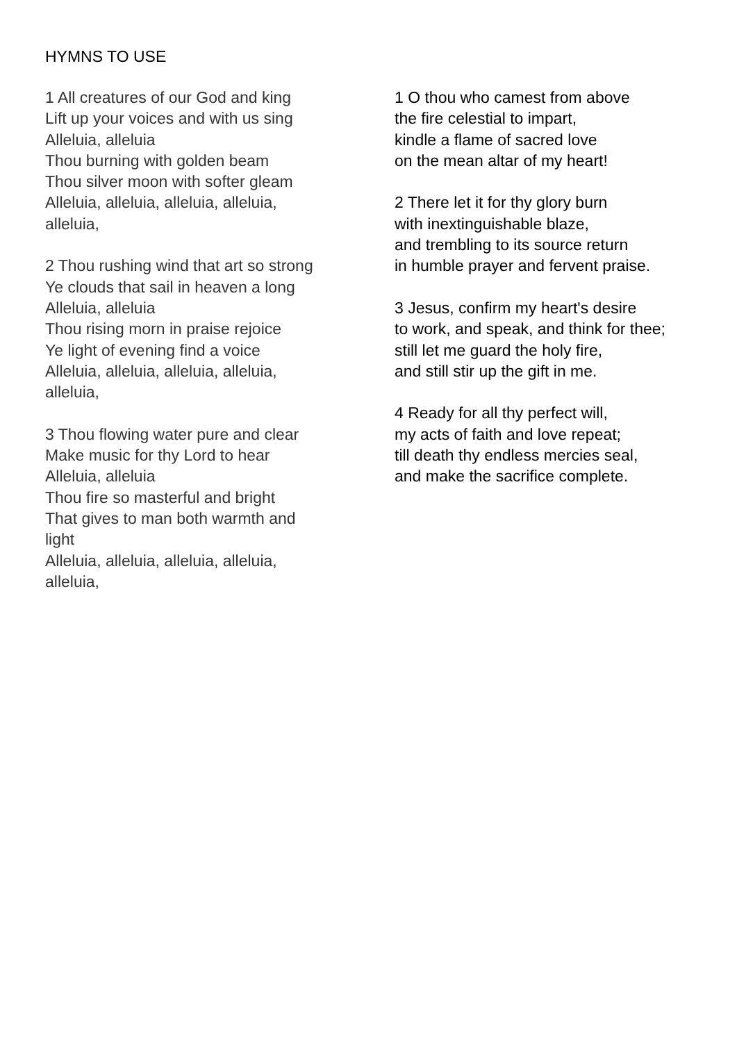HYMNS TO USE
1 All creatures of our God and king
Lift up your voices and with us sing
Alleluia, alleluia
Thou burning with golden beam
Thou silver moon with softer gleam
Alleluia, alleluia, alleluia, alleluia,
alleluia,
2 Thou rushing wind that art so strong
Ye clouds that sail in heaven a long
Alleluia, alleluia
Thou rising morn in praise rejoice
Ye light of evening find a voice
Alleluia, alleluia, alleluia, alleluia,
alleluia,
3 Thou flowing water pure and clear
Make music for thy Lord to hear
Alleluia, alleluia
Thou fire so masterful and bright
That gives to man both warmth and
light
Alleluia, alleluia, alleluia, alleluia,
alleluia,
1 O thou who camest from above
the fire celestial to impart,
kindle a flame of sacred love
on the mean altar of my heart!
2 There let it for thy glory burn
with inextinguishable blaze,
and trembling to its source return
in humble prayer and fervent praise.
3 Jesus, confirm my heart's desire
to work, and speak, and think for thee;
still let me guard the holy fire,
and still stir up the gift in me.
4 Ready for all thy perfect will,
my acts of faith and love repeat;
till death thy endless mercies seal,
and make the sacrifice complete.